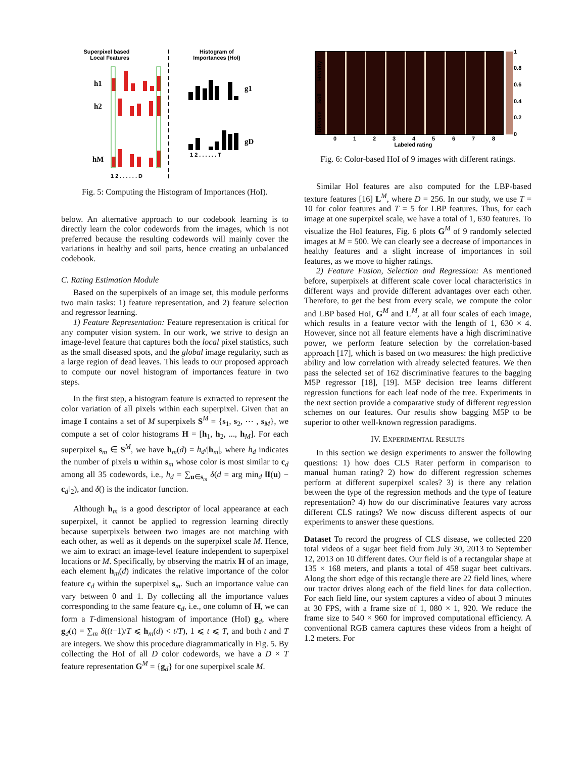Superpixel based
Local Features
Histogram of
Importances (HoI)
h1
h2
hM
g1
gD
1 2 . . . . . . T
1 2 . . . . . . D
Fig. 5: Computing the Histogram of Importances (HoI).
below. An alternative approach to our codebook learning is to directly learn the color codewords from the images, which is not preferred because the resulting codewords will mainly cover the variations in healthy and soil parts, hence creating an unbalanced codebook.
C. Rating Estimation Module
Based on the superpixels of an image set, this module performs two main tasks: 1) feature representation, and 2) feature selection and regressor learning.
1) Feature Representation: Feature representation is critical for any computer vision system. In our work, we strive to design an image-level feature that captures both the local pixel statistics, such as the small diseased spots, and the global image regularity, such as a large region of dead leaves. This leads to our proposed approach to compute our novel histogram of importances feature in two steps.
In the first step, a histogram feature is extracted to represent the color variation of all pixels within each superpixel. Given that an image I contains a set of M superpixels S<sup>M</sup> = {s<sub>1</sub>, s<sub>2</sub>, ⋯ , s<sub>M</sub>}, we compute a set of color histograms H = [h<sub>1</sub>, h<sub>2</sub>, ..., h<sub>M</sub>]. For each superpixel s<sub>m</sub> ∈ S<sup>M</sup>, we have h<sub>m</sub>(d) = h<sub>d</sub>/|h<sub>m</sub>|, where h<sub>d</sub> indicates the number of pixels u within s<sub>m</sub> whose color is most similar to c<sub>d</sub> among all 35 codewords, i.e., h<sub>d</sub> = ∑<sub>u∈s<sub>m</sub></sub> δ(d = arg min<sub>d</sub> ‖I(u) − c<sub>d</sub>‖<sub>2</sub>), and δ() is the indicator function.
Although h<sub>m</sub> is a good descriptor of local appearance at each superpixel, it cannot be applied to regression learning directly because superpixels between two images are not matching with each other, as well as it depends on the superpixel scale M. Hence, we aim to extract an image-level feature independent to superpixel locations or M. Specifically, by observing the matrix H of an image, each element h<sub>m</sub>(d) indicates the relative importance of the color feature c<sub>d</sub> within the superpixel s<sub>m</sub>. Such an importance value can vary between 0 and 1. By collecting all the importance values corresponding to the same feature c<sub>d</sub>, i.e., one column of H, we can form a T-dimensional histogram of importance (HoI) g<sub>d</sub>, where g<sub>d</sub>(t) = ∑<sub>m</sub> δ((t−1)/T ⩽ h<sub>m</sub>(d) < t/T), 1 ⩽ t ⩽ T, and both t and T are integers. We show this procedure diagrammatically in Fig. 5. By collecting the HoI of all D color codewords, we have a D × T feature representation G<sup>M</sup> = {g<sub>d</sub>} for one superpixel scale M.
1
0.8
0.6
0.4
0.2
0
0
1
2
3
4
5
6
7
8
Labeled rating
Healthy
Soil
Disease
Fig. 6: Color-based HoI of 9 images with different ratings.
Similar HoI features are also computed for the LBP-based texture features [16] L<sup>M</sup>, where D = 256. In our study, we use T = 10 for color features and T = 5 for LBP features. Thus, for each image at one superpixel scale, we have a total of 1, 630 features. To visualize the HoI features, Fig. 6 plots G<sup>M</sup> of 9 randomly selected images at M = 500. We can clearly see a decrease of importances in healthy features and a slight increase of importances in soil features, as we move to higher ratings.
2) Feature Fusion, Selection and Regression: As mentioned before, superpixels at different scale cover local characteristics in different ways and provide different advantages over each other. Therefore, to get the best from every scale, we compute the color and LBP based HoI, G<sup>M</sup> and L<sup>M</sup>, at all four scales of each image, which results in a feature vector with the length of 1, 630 × 4. However, since not all feature elements have a high discriminative power, we perform feature selection by the correlation-based approach [17], which is based on two measures: the high predictive ability and low correlation with already selected features. We then pass the selected set of 162 discriminative features to the bagging M5P regressor [18], [19]. M5P decision tree learns different regression functions for each leaf node of the tree. Experiments in the next section provide a comparative study of different regression schemes on our features. Our results show bagging M5P to be superior to other well-known regression paradigms.
IV. EXPERIMENTAL RESULTS
In this section we design experiments to answer the following questions: 1) how does CLS Rater perform in comparison to manual human rating? 2) how do different regression schemes perform at different superpixel scales? 3) is there any relation between the type of the regression methods and the type of feature representation? 4) how do our discriminative features vary across different CLS ratings? We now discuss different aspects of our experiments to answer these questions.
Dataset To record the progress of CLS disease, we collected 220 total videos of a sugar beet field from July 30, 2013 to September 12, 2013 on 10 different dates. Our field is of a rectangular shape at 135 × 168 meters, and plants a total of 458 sugar beet cultivars. Along the short edge of this rectangle there are 22 field lines, where our tractor drives along each of the field lines for data collection. For each field line, our system captures a video of about 3 minutes at 30 FPS, with a frame size of 1, 080 × 1, 920. We reduce the frame size to 540 × 960 for improved computational efficiency. A conventional RGB camera captures these videos from a height of 1.2 meters. For